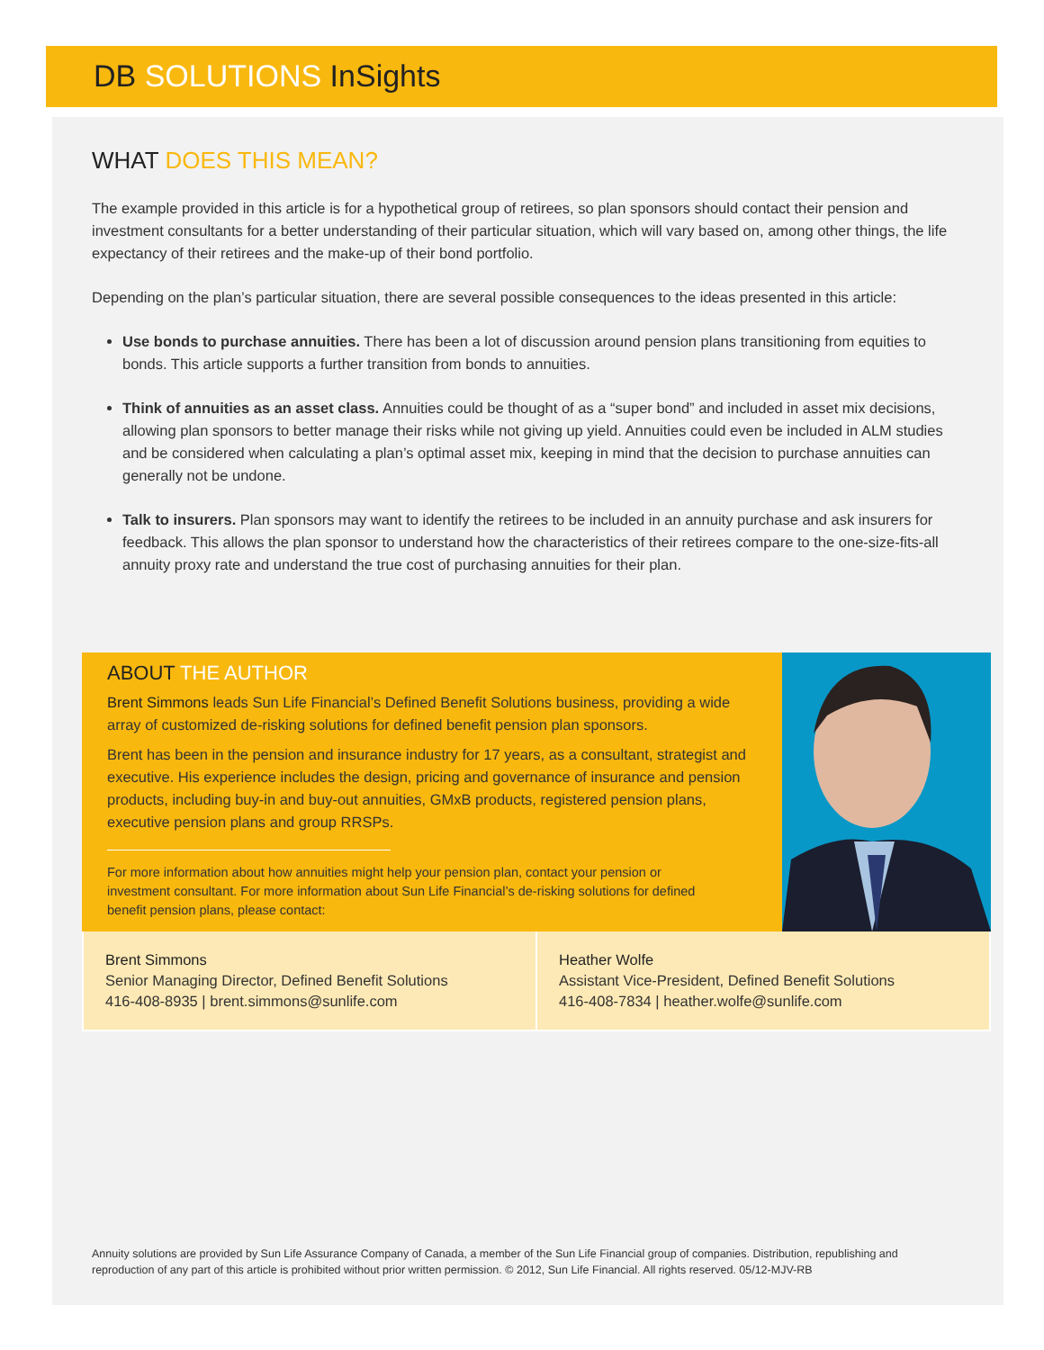DB SOLUTIONS InSights
WHAT DOES THIS MEAN?
The example provided in this article is for a hypothetical group of retirees, so plan sponsors should contact their pension and investment consultants for a better understanding of their particular situation, which will vary based on, among other things, the life expectancy of their retirees and the make-up of their bond portfolio.
Depending on the plan’s particular situation, there are several possible consequences to the ideas presented in this article:
Use bonds to purchase annuities. There has been a lot of discussion around pension plans transitioning from equities to bonds. This article supports a further transition from bonds to annuities.
Think of annuities as an asset class. Annuities could be thought of as a “super bond” and included in asset mix decisions, allowing plan sponsors to better manage their risks while not giving up yield. Annuities could even be included in ALM studies and be considered when calculating a plan’s optimal asset mix, keeping in mind that the decision to purchase annuities can generally not be undone.
Talk to insurers. Plan sponsors may want to identify the retirees to be included in an annuity purchase and ask insurers for feedback. This allows the plan sponsor to understand how the characteristics of their retirees compare to the one-size-fits-all annuity proxy rate and understand the true cost of purchasing annuities for their plan.
ABOUT THE AUTHOR
Brent Simmons leads Sun Life Financial’s Defined Benefit Solutions business, providing a wide array of customized de-risking solutions for defined benefit pension plan sponsors.
Brent has been in the pension and insurance industry for 17 years, as a consultant, strategist and executive. His experience includes the design, pricing and governance of insurance and pension products, including buy-in and buy-out annuities, GMxB products, registered pension plans, executive pension plans and group RRSPs.
For more information about how annuities might help your pension plan, contact your pension or investment consultant. For more information about Sun Life Financial’s de-risking solutions for defined benefit pension plans, please contact:
Brent Simmons
Senior Managing Director, Defined Benefit Solutions
416-408-8935 | brent.simmons@sunlife.com
Heather Wolfe
Assistant Vice-President, Defined Benefit Solutions
416-408-7834 | heather.wolfe@sunlife.com
Annuity solutions are provided by Sun Life Assurance Company of Canada, a member of the Sun Life Financial group of companies. Distribution, republishing and reproduction of any part of this article is prohibited without prior written permission. © 2012, Sun Life Financial. All rights reserved. 05/12-MJV-RB